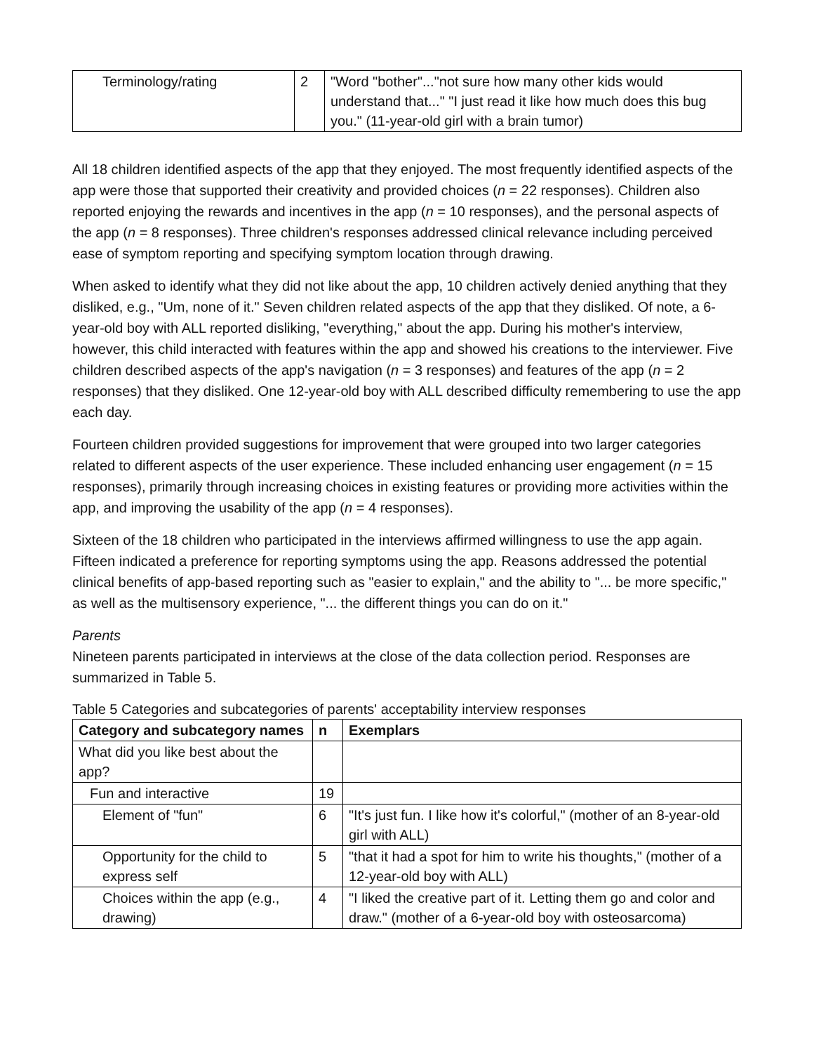| Terminology/rating | 2 | "Word "bother"..."not sure how many other kids would understand that..." "I just read it like how much does this bug you." (11-year-old girl with a brain tumor) |
All 18 children identified aspects of the app that they enjoyed. The most frequently identified aspects of the app were those that supported their creativity and provided choices (n = 22 responses). Children also reported enjoying the rewards and incentives in the app (n = 10 responses), and the personal aspects of the app (n = 8 responses). Three children's responses addressed clinical relevance including perceived ease of symptom reporting and specifying symptom location through drawing.
When asked to identify what they did not like about the app, 10 children actively denied anything that they disliked, e.g., "Um, none of it." Seven children related aspects of the app that they disliked. Of note, a 6-year-old boy with ALL reported disliking, "everything," about the app. During his mother's interview, however, this child interacted with features within the app and showed his creations to the interviewer. Five children described aspects of the app's navigation (n = 3 responses) and features of the app (n = 2 responses) that they disliked. One 12-year-old boy with ALL described difficulty remembering to use the app each day.
Fourteen children provided suggestions for improvement that were grouped into two larger categories related to different aspects of the user experience. These included enhancing user engagement (n = 15 responses), primarily through increasing choices in existing features or providing more activities within the app, and improving the usability of the app (n = 4 responses).
Sixteen of the 18 children who participated in the interviews affirmed willingness to use the app again. Fifteen indicated a preference for reporting symptoms using the app. Reasons addressed the potential clinical benefits of app-based reporting such as "easier to explain," and the ability to "... be more specific," as well as the multisensory experience, "... the different things you can do on it."
Parents
Nineteen parents participated in interviews at the close of the data collection period. Responses are summarized in Table 5.
Table 5 Categories and subcategories of parents' acceptability interview responses
| Category and subcategory names | n | Exemplars |
| --- | --- | --- |
| What did you like best about the app? | | |
| Fun and interactive | 19 | |
| Element of "fun" | 6 | "It's just fun. I like how it's colorful," (mother of an 8-year-old girl with ALL) |
| Opportunity for the child to express self | 5 | "that it had a spot for him to write his thoughts," (mother of a 12-year-old boy with ALL) |
| Choices within the app (e.g., drawing) | 4 | "I liked the creative part of it. Letting them go and color and draw." (mother of a 6-year-old boy with osteosarcoma) |